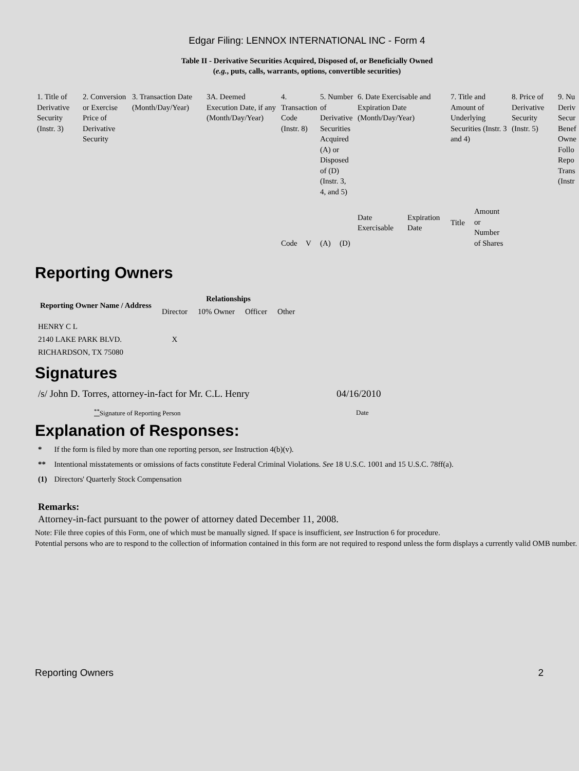Edgar Filing: LENNOX INTERNATIONAL INC - Form 4
Table II - Derivative Securities Acquired, Disposed of, or Beneficially Owned
(e.g., puts, calls, warrants, options, convertible securities)
| 1. Title of Derivative Security (Instr. 3) | 2. Conversion or Exercise Price of Derivative Security | 3. Transaction Date (Month/Day/Year) | 3A. Deemed Execution Date, if any (Month/Day/Year) | 4. Transaction Code (Instr. 8) | | 5. Number of Derivative Securities Acquired (A) or Disposed of (D) (Instr. 3, 4, and 5) | | 6. Date Exercisable and Expiration Date (Month/Day/Year) | | 7. Title and Amount of Underlying Securities (Instr. 3 and 4) | | 8. Price of Derivative Security (Instr. 5) | 9. Nu Deriv Secur Benef Owne Follo Repo Trans (Instr |
| | | | | Code | V | (A) | (D) | Date Exercisable | Expiration Date | Title | Amount or Number of Shares | | |
Reporting Owners
| Reporting Owner Name / Address | Relationships | | | |
| --- | --- | --- | --- | --- |
| | Director | 10% Owner | Officer | Other |
| HENRY C L 2140 LAKE PARK BLVD. RICHARDSON, TX 75080 | X | | | |
Signatures
| /s/ John D. Torres, attorney-in-fact for Mr. C.L. Henry | 04/16/2010 |
| <sup>**</sup> Signature of Reporting Person | Date |
Explanation of Responses:
| * | If the form is filed by more than one reporting person, see Instruction 4(b)(v). |
| ** | Intentional misstatements or omissions of facts constitute Federal Criminal Violations. See 18 U.S.C. 1001 and 15 U.S.C. 78ff(a). |
| (1) | Directors' Quarterly Stock Compensation |
Remarks:
Attorney-in-fact pursuant to the power of attorney dated December 11, 2008.
Note: File three copies of this Form, one of which must be manually signed. If space is insufficient, see Instruction 6 for procedure.
Potential persons who are to respond to the collection of information contained in this form are not required to respond unless the form displays a currently valid OMB number.
Reporting Owners 2